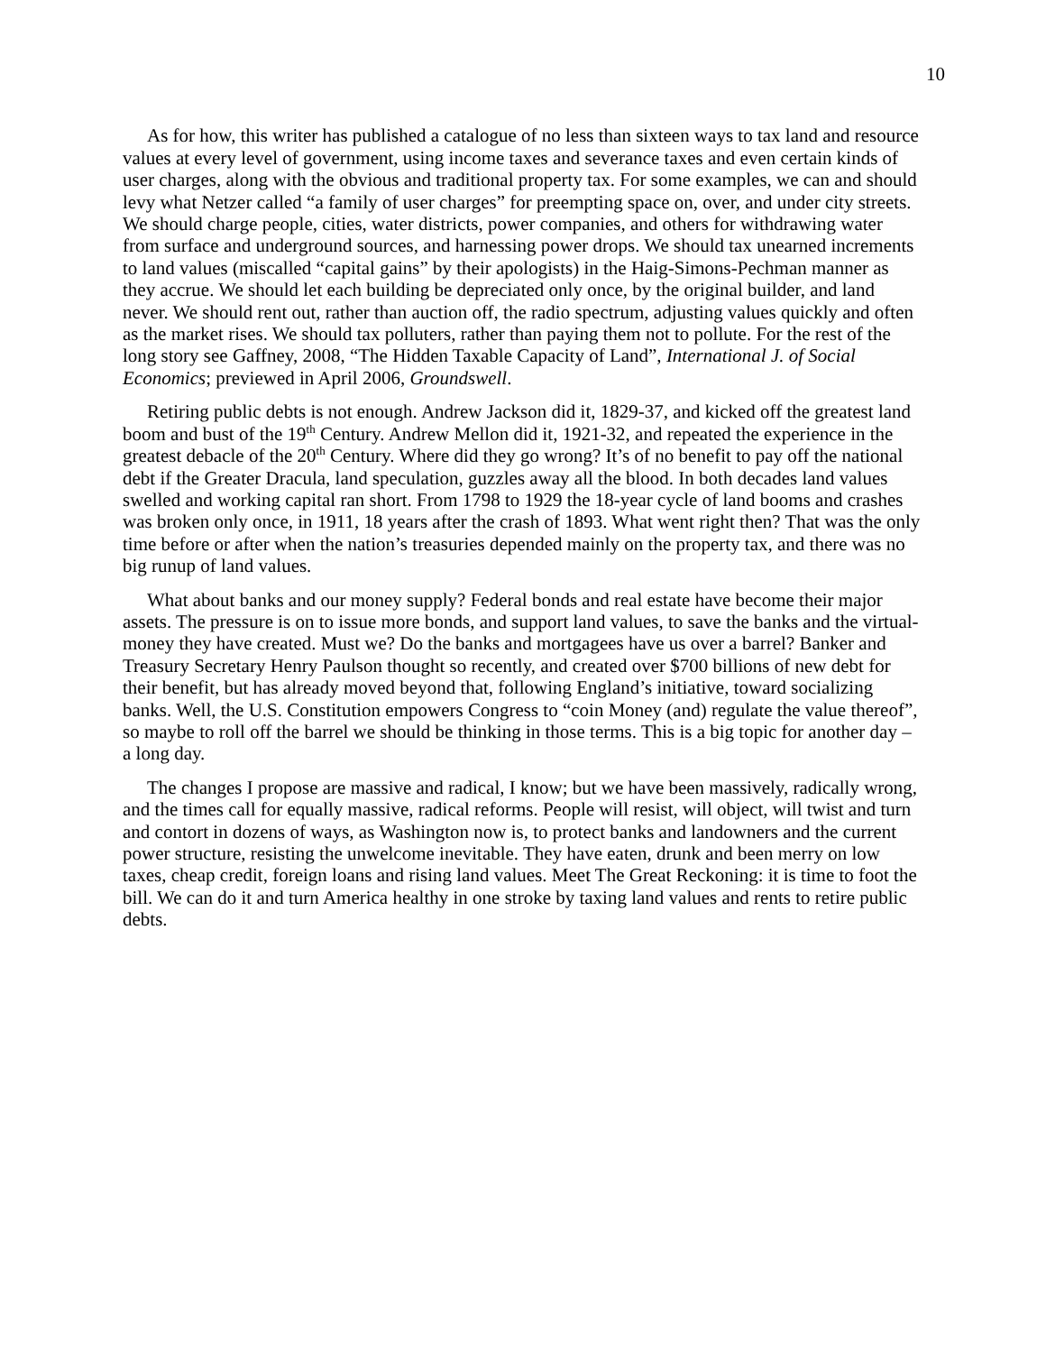10
As for how, this writer has published a catalogue of no less than sixteen ways to tax land and resource values at every level of government, using income taxes and severance taxes and even certain kinds of user charges, along with the obvious and traditional property tax. For some examples, we can and should levy what Netzer called “a family of user charges” for preempting space on, over, and under city streets. We should charge people, cities, water districts, power companies, and others for withdrawing water from surface and underground sources, and harnessing power drops. We should tax unearned increments to land values (miscalled “capital gains” by their apologists) in the Haig-Simons-Pechman manner as they accrue. We should let each building be depreciated only once, by the original builder, and land never. We should rent out, rather than auction off, the radio spectrum, adjusting values quickly and often as the market rises. We should tax polluters, rather than paying them not to pollute. For the rest of the long story see Gaffney, 2008, “The Hidden Taxable Capacity of Land”, International J. of Social Economics; previewed in April 2006, Groundswell.
Retiring public debts is not enough. Andrew Jackson did it, 1829-37, and kicked off the greatest land boom and bust of the 19<sup>th</sup> Century. Andrew Mellon did it, 1921-32, and repeated the experience in the greatest debacle of the 20<sup>th</sup> Century. Where did they go wrong? It’s of no benefit to pay off the national debt if the Greater Dracula, land speculation, guzzles away all the blood. In both decades land values swelled and working capital ran short. From 1798 to 1929 the 18-year cycle of land booms and crashes was broken only once, in 1911, 18 years after the crash of 1893. What went right then? That was the only time before or after when the nation’s treasuries depended mainly on the property tax, and there was no big runup of land values.
What about banks and our money supply? Federal bonds and real estate have become their major assets. The pressure is on to issue more bonds, and support land values, to save the banks and the virtual-money they have created. Must we? Do the banks and mortgagees have us over a barrel? Banker and Treasury Secretary Henry Paulson thought so recently, and created over $700 billions of new debt for their benefit, but has already moved beyond that, following England’s initiative, toward socializing banks. Well, the U.S. Constitution empowers Congress to “coin Money (and) regulate the value thereof”, so maybe to roll off the barrel we should be thinking in those terms. This is a big topic for another day – a long day.
The changes I propose are massive and radical, I know; but we have been massively, radically wrong, and the times call for equally massive, radical reforms. People will resist, will object, will twist and turn and contort in dozens of ways, as Washington now is, to protect banks and landowners and the current power structure, resisting the unwelcome inevitable. They have eaten, drunk and been merry on low taxes, cheap credit, foreign loans and rising land values. Meet The Great Reckoning: it is time to foot the bill. We can do it and turn America healthy in one stroke by taxing land values and rents to retire public debts.